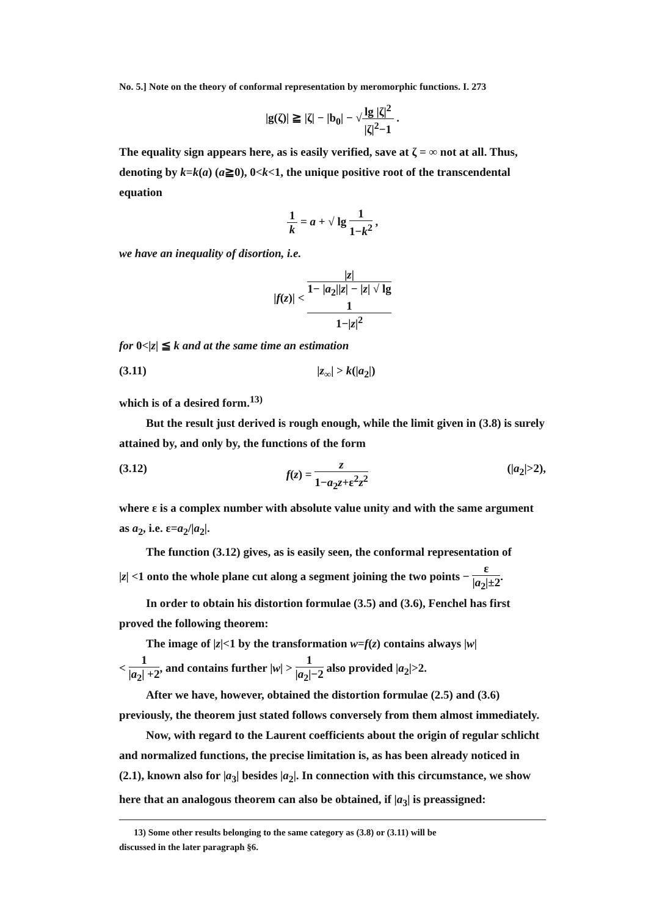No. 5.] Note on the theory of conformal representation by meromorphic functions. I. 273
|g(ζ)| ≧ |ζ| − |b<sub>0</sub>| − √lg |ζ|<sup>2</sup> |ζ|<sup>2</sup>−1 .
The equality sign appears here, as is easily verified, save at ζ = ∞ not at all. Thus, denoting by k=k(a) (a≧0), 0<k<1, the unique positive root of the transcendental equation
1 k = a + √ lg 1 1−k<sup>2</sup> ,
we have an inequality of disortion, i.e.
|f(z)| < |z| 1− |a<sub>2</sub>||z| − |z| √ lg
1
1−|z|<sup>2</sup>
for 0<|z| ≦ k and at the same time an estimation
(3.11) |z<sub>∞</sub>| > k(|a<sub>2</sub>|)
which is of a desired form.<sup>13)</sup>
But the result just derived is rough enough, while the limit given in (3.8) is surely attained by, and only by, the functions of the form
(3.12) f(z) = z 1−a<sub>2</sub>z+ε<sup>2</sup>z<sup>2</sup> (|a<sub>2</sub>|>2),
where ε is a complex number with absolute value unity and with the same argument as a<sub>2</sub>, i.e. ε=a<sub>2</sub>/|a<sub>2</sub>|.
The function (3.12) gives, as is easily seen, the conformal representation of
|z| <1 onto the whole plane cut along a segment joining the two points − ε |a<sub>2</sub>|±2.
In order to obtain his distortion formulae (3.5) and (3.6), Fenchel has first proved the following theorem:
The image of |z|<1 by the transformation w=f(z) contains always |w|
< 1 |a<sub>2</sub>| +2, and contains further |w| > 1 |a<sub>2</sub>|−2 also provided |a<sub>2</sub>|>2.
After we have, however, obtained the distortion formulae (2.5) and (3.6) previously, the theorem just stated follows conversely from them almost immediately.
Now, with regard to the Laurent coefficients about the origin of regular schlicht and normalized functions, the precise limitation is, as has been already noticed in (2.1), known also for |a<sub>3</sub>| besides |a<sub>2</sub>|. In connection with this circumstance, we show here that an analogous theorem can also be obtained, if |a<sub>3</sub>| is preassigned:
13) Some other results belonging to the same category as (3.8) or (3.11) will be
discussed in the later paragraph §6.